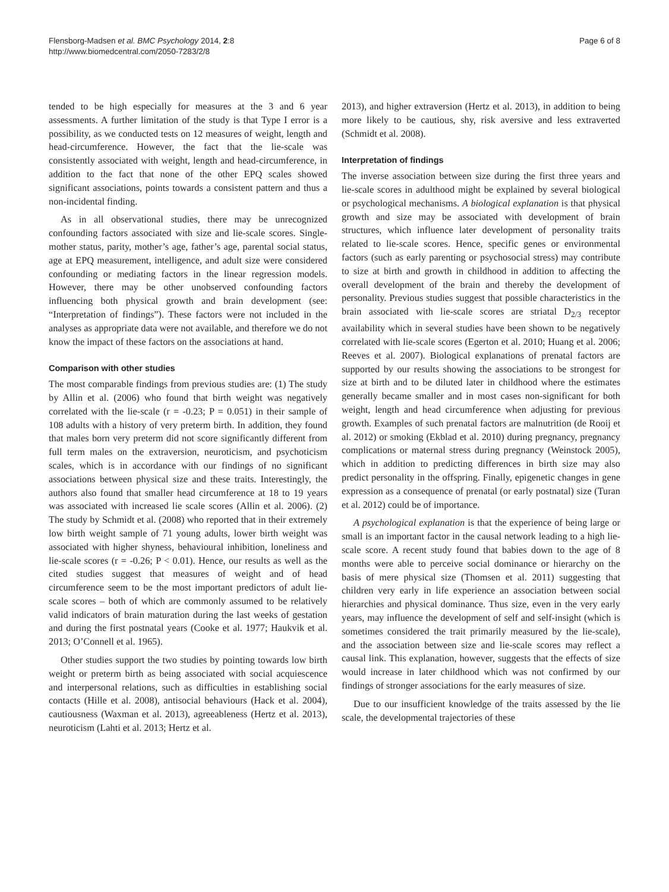Flensborg-Madsen et al. BMC Psychology 2014, 2:8
http://www.biomedcentral.com/2050-7283/2/8
Page 6 of 8
tended to be high especially for measures at the 3 and 6 year assessments. A further limitation of the study is that Type I error is a possibility, as we conducted tests on 12 measures of weight, length and head-circumference. However, the fact that the lie-scale was consistently associated with weight, length and head-circumference, in addition to the fact that none of the other EPQ scales showed significant associations, points towards a consistent pattern and thus a non-incidental finding.
As in all observational studies, there may be unrecognized confounding factors associated with size and lie-scale scores. Single-mother status, parity, mother’s age, father’s age, parental social status, age at EPQ measurement, intelligence, and adult size were considered confounding or mediating factors in the linear regression models. However, there may be other unobserved confounding factors influencing both physical growth and brain development (see: “Interpretation of findings”). These factors were not included in the analyses as appropriate data were not available, and therefore we do not know the impact of these factors on the associations at hand.
Comparison with other studies
The most comparable findings from previous studies are: (1) The study by Allin et al. (2006) who found that birth weight was negatively correlated with the lie-scale (r = -0.23; P = 0.051) in their sample of 108 adults with a history of very preterm birth. In addition, they found that males born very preterm did not score significantly different from full term males on the extraversion, neuroticism, and psychoticism scales, which is in accordance with our findings of no significant associations between physical size and these traits. Interestingly, the authors also found that smaller head circumference at 18 to 19 years was associated with increased lie scale scores (Allin et al. 2006). (2) The study by Schmidt et al. (2008) who reported that in their extremely low birth weight sample of 71 young adults, lower birth weight was associated with higher shyness, behavioural inhibition, loneliness and lie-scale scores (r = -0.26; P < 0.01). Hence, our results as well as the cited studies suggest that measures of weight and of head circumference seem to be the most important predictors of adult lie-scale scores – both of which are commonly assumed to be relatively valid indicators of brain maturation during the last weeks of gestation and during the first postnatal years (Cooke et al. 1977; Haukvik et al. 2013; O’Connell et al. 1965).
Other studies support the two studies by pointing towards low birth weight or preterm birth as being associated with social acquiescence and interpersonal relations, such as difficulties in establishing social contacts (Hille et al. 2008), antisocial behaviours (Hack et al. 2004), cautiousness (Waxman et al. 2013), agreeableness (Hertz et al. 2013), neuroticism (Lahti et al. 2013; Hertz et al.
2013), and higher extraversion (Hertz et al. 2013), in addition to being more likely to be cautious, shy, risk aversive and less extraverted (Schmidt et al. 2008).
Interpretation of findings
The inverse association between size during the first three years and lie-scale scores in adulthood might be explained by several biological or psychological mechanisms. A biological explanation is that physical growth and size may be associated with development of brain structures, which influence later development of personality traits related to lie-scale scores. Hence, specific genes or environmental factors (such as early parenting or psychosocial stress) may contribute to size at birth and growth in childhood in addition to affecting the overall development of the brain and thereby the development of personality. Previous studies suggest that possible characteristics in the brain associated with lie-scale scores are striatal D<sub>2/3</sub> receptor availability which in several studies have been shown to be negatively correlated with lie-scale scores (Egerton et al. 2010; Huang et al. 2006; Reeves et al. 2007). Biological explanations of prenatal factors are supported by our results showing the associations to be strongest for size at birth and to be diluted later in childhood where the estimates generally became smaller and in most cases non-significant for both weight, length and head circumference when adjusting for previous growth. Examples of such prenatal factors are malnutrition (de Rooij et al. 2012) or smoking (Ekblad et al. 2010) during pregnancy, pregnancy complications or maternal stress during pregnancy (Weinstock 2005), which in addition to predicting differences in birth size may also predict personality in the offspring. Finally, epigenetic changes in gene expression as a consequence of prenatal (or early postnatal) size (Turan et al. 2012) could be of importance.
A psychological explanation is that the experience of being large or small is an important factor in the causal network leading to a high lie-scale score. A recent study found that babies down to the age of 8 months were able to perceive social dominance or hierarchy on the basis of mere physical size (Thomsen et al. 2011) suggesting that children very early in life experience an association between social hierarchies and physical dominance. Thus size, even in the very early years, may influence the development of self and self-insight (which is sometimes considered the trait primarily measured by the lie-scale), and the association between size and lie-scale scores may reflect a causal link. This explanation, however, suggests that the effects of size would increase in later childhood which was not confirmed by our findings of stronger associations for the early measures of size.
Due to our insufficient knowledge of the traits assessed by the lie scale, the developmental trajectories of these